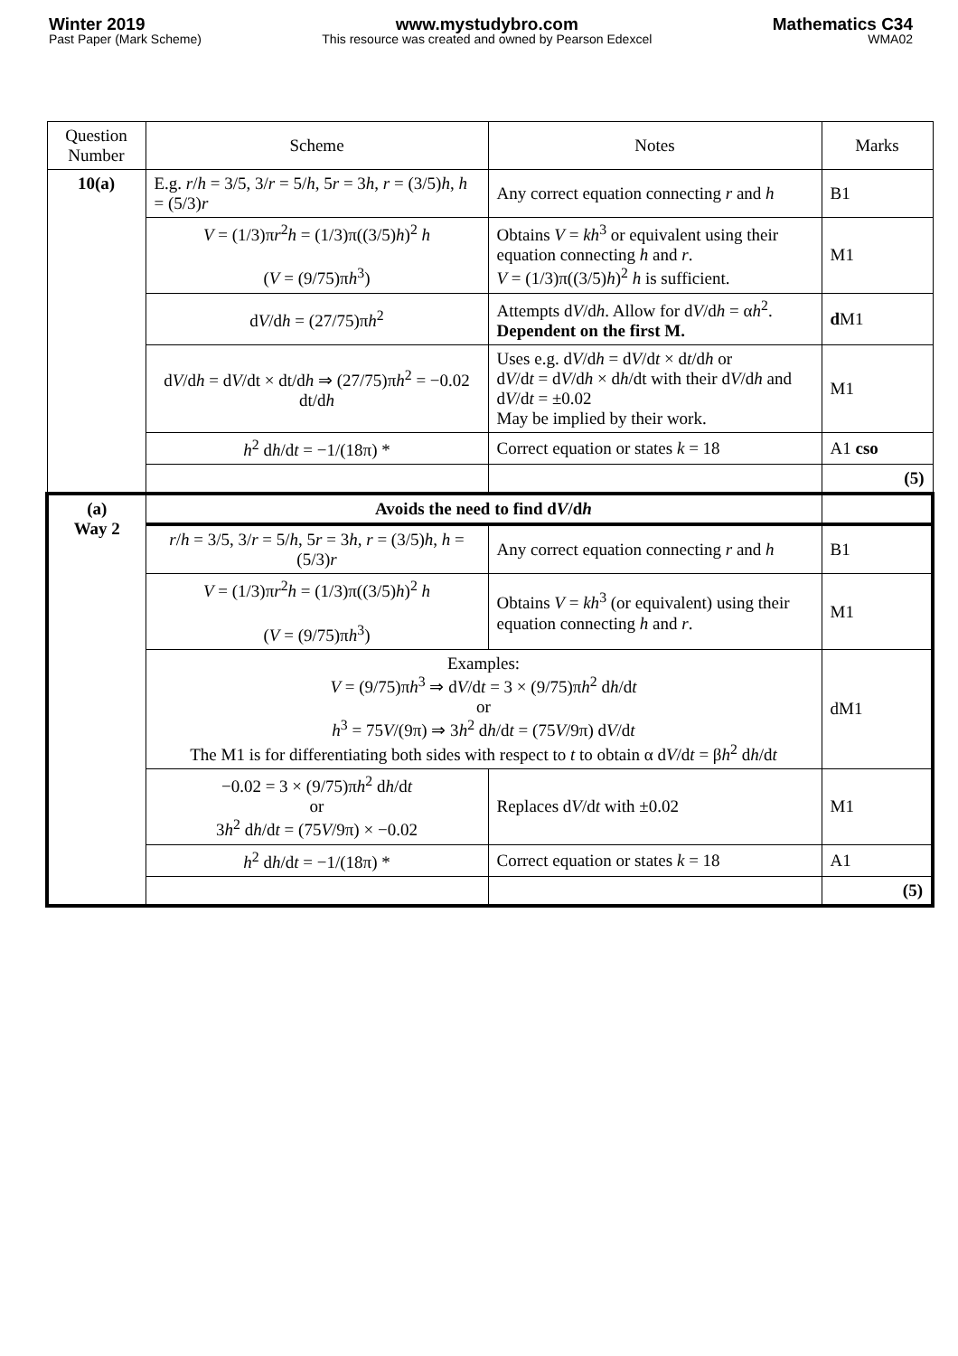Winter 2019
Past Paper (Mark Scheme)
www.mystudybro.com
This resource was created and owned by Pearson Edexcel
Mathematics C34
WMA02
| Question Number | Scheme | Notes | Marks |
| --- | --- | --- | --- |
| 10(a) | E.g. r / h = 3/5, 3/ r = 5/ h , 5 r = 3 h , r = (3/5) h , h = (5/3) r | Any correct equation connecting r and h | B1 |
| | V = (1/3)π r<sup>2</sup> h = (1/3)π((3/5) h )<sup>2</sup> h ( V = (9/75)π h<sup>3</sup>) | Obtains V = kh<sup>3</sup> or equivalent using their equation connecting h and r . V = (1/3)π((3/5) h )<sup>2</sup> h is sufficient. | M1 |
| | d V /d h = (27/75)π h<sup>2</sup> | Attempts d V /d h . Allow for d V /d h = α h<sup>2</sup>. Dependent on the first M. | d M1 |
| | d V /d h = d V /dt × dt/d h ⇒ (27/75)π h<sup>2</sup> = −0.02 dt/d h | Uses e.g. d V /d h = d V /d t × d t /d h or d V /d t = d V /d h × d h /dt with their d V /d h and d V /d t = ±0.02 May be implied by their work. | M1 |
| | h<sup>2</sup> d h /d t = −1/(18π) * | Correct equation or states k = 18 | A1 cso |
| | | | (5) |
| (a) Way 2 | Avoids the need to find d V /d h | | |
| | r / h = 3/5, 3/ r = 5/ h , 5 r = 3 h , r = (3/5) h , h = (5/3) r | Any correct equation connecting r and h | B1 |
| | V = (1/3)π r<sup>2</sup> h = (1/3)π((3/5) h )<sup>2</sup> h ( V = (9/75)π h<sup>3</sup>) | Obtains V = kh<sup>3</sup> (or equivalent) using their equation connecting h and r . | M1 |
| | Examples: V = (9/75)π h<sup>3</sup> ⇒ d V /d t = 3 × (9/75)π h<sup>2</sup> d h /d t or h<sup>3</sup> = 75 V /(9π) ⇒ 3 h<sup>2</sup> d h /d t = (75 V /9π) d V /d t The M1 is for differentiating both sides with respect to t to obtain α d V /d t = β h<sup>2</sup> d h /d t | | dM1 |
| | −0.02 = 3 × (9/75)π h<sup>2</sup> d h /d t or 3 h<sup>2</sup> d h /d t = (75 V /9π) × −0.02 | Replaces d V /d t with ±0.02 | M1 |
| | h<sup>2</sup> d h /d t = −1/(18π) * | Correct equation or states k = 18 | A1 |
| | | | (5) |